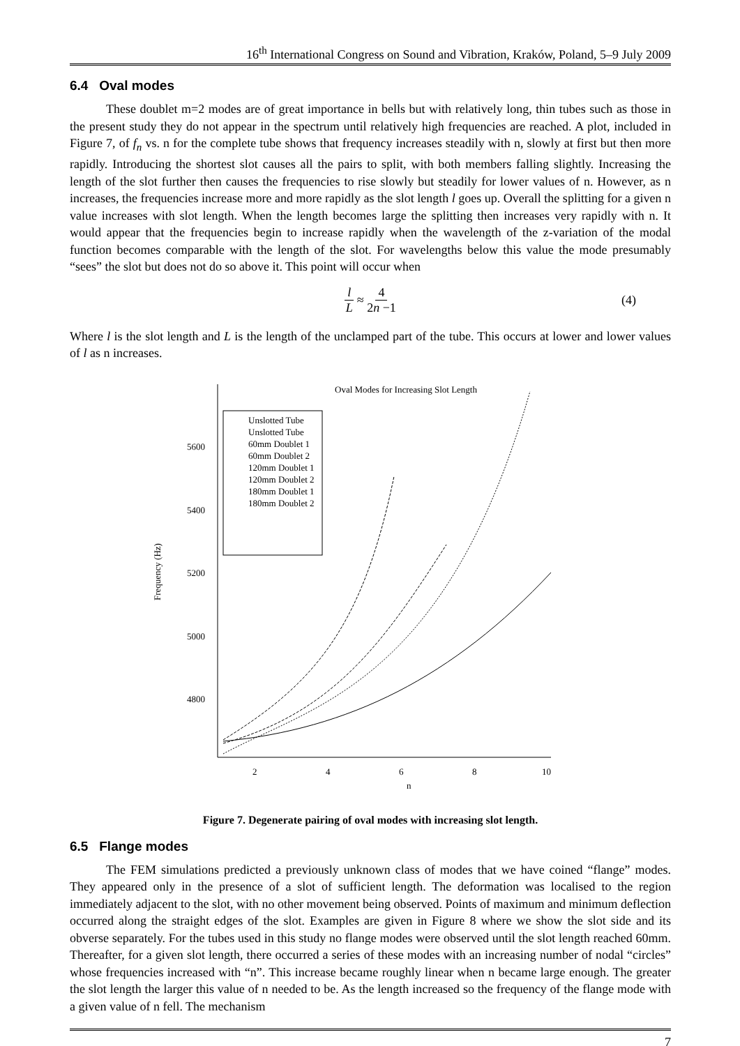16<sup>th</sup> International Congress on Sound and Vibration, Kraków, Poland, 5–9 July 2009
6.4 Oval modes
These doublet m=2 modes are of great importance in bells but with relatively long, thin tubes such as those in the present study they do not appear in the spectrum until relatively high frequencies are reached. A plot, included in Figure 7, of f<sub>n</sub> vs. n for the complete tube shows that frequency increases steadily with n, slowly at first but then more rapidly. Introducing the shortest slot causes all the pairs to split, with both members falling slightly. Increasing the length of the slot further then causes the frequencies to rise slowly but steadily for lower values of n. However, as n increases, the frequencies increase more and more rapidly as the slot length l goes up. Overall the splitting for a given n value increases with slot length. When the length becomes large the splitting then increases very rapidly with n. It would appear that the frequencies begin to increase rapidly when the wavelength of the z-variation of the modal function becomes comparable with the length of the slot. For wavelengths below this value the mode presumably “sees” the slot but does not do so above it. This point will occur when
l L ≈ 4 2n −1 (4)
Where l is the slot length and L is the length of the unclamped part of the tube. This occurs at lower and lower values of l as n increases.
Oval Modes for Increasing Slot Length
5600
5400
5200
5000
4800
2
4
6
8
10
n
Frequency (Hz)
Unslotted Tube
Unslotted Tube
60mm Doublet 1
60mm Doublet 2
120mm Doublet 1
120mm Doublet 2
180mm Doublet 1
180mm Doublet 2
Figure 7. Degenerate pairing of oval modes with increasing slot length.
6.5 Flange modes
The FEM simulations predicted a previously unknown class of modes that we have coined “flange” modes. They appeared only in the presence of a slot of sufficient length. The deformation was localised to the region immediately adjacent to the slot, with no other movement being observed. Points of maximum and minimum deflection occurred along the straight edges of the slot. Examples are given in Figure 8 where we show the slot side and its obverse separately. For the tubes used in this study no flange modes were observed until the slot length reached 60mm. Thereafter, for a given slot length, there occurred a series of these modes with an increasing number of nodal “circles” whose frequencies increased with “n”. This increase became roughly linear when n became large enough. The greater the slot length the larger this value of n needed to be. As the length increased so the frequency of the flange mode with a given value of n fell. The mechanism
7